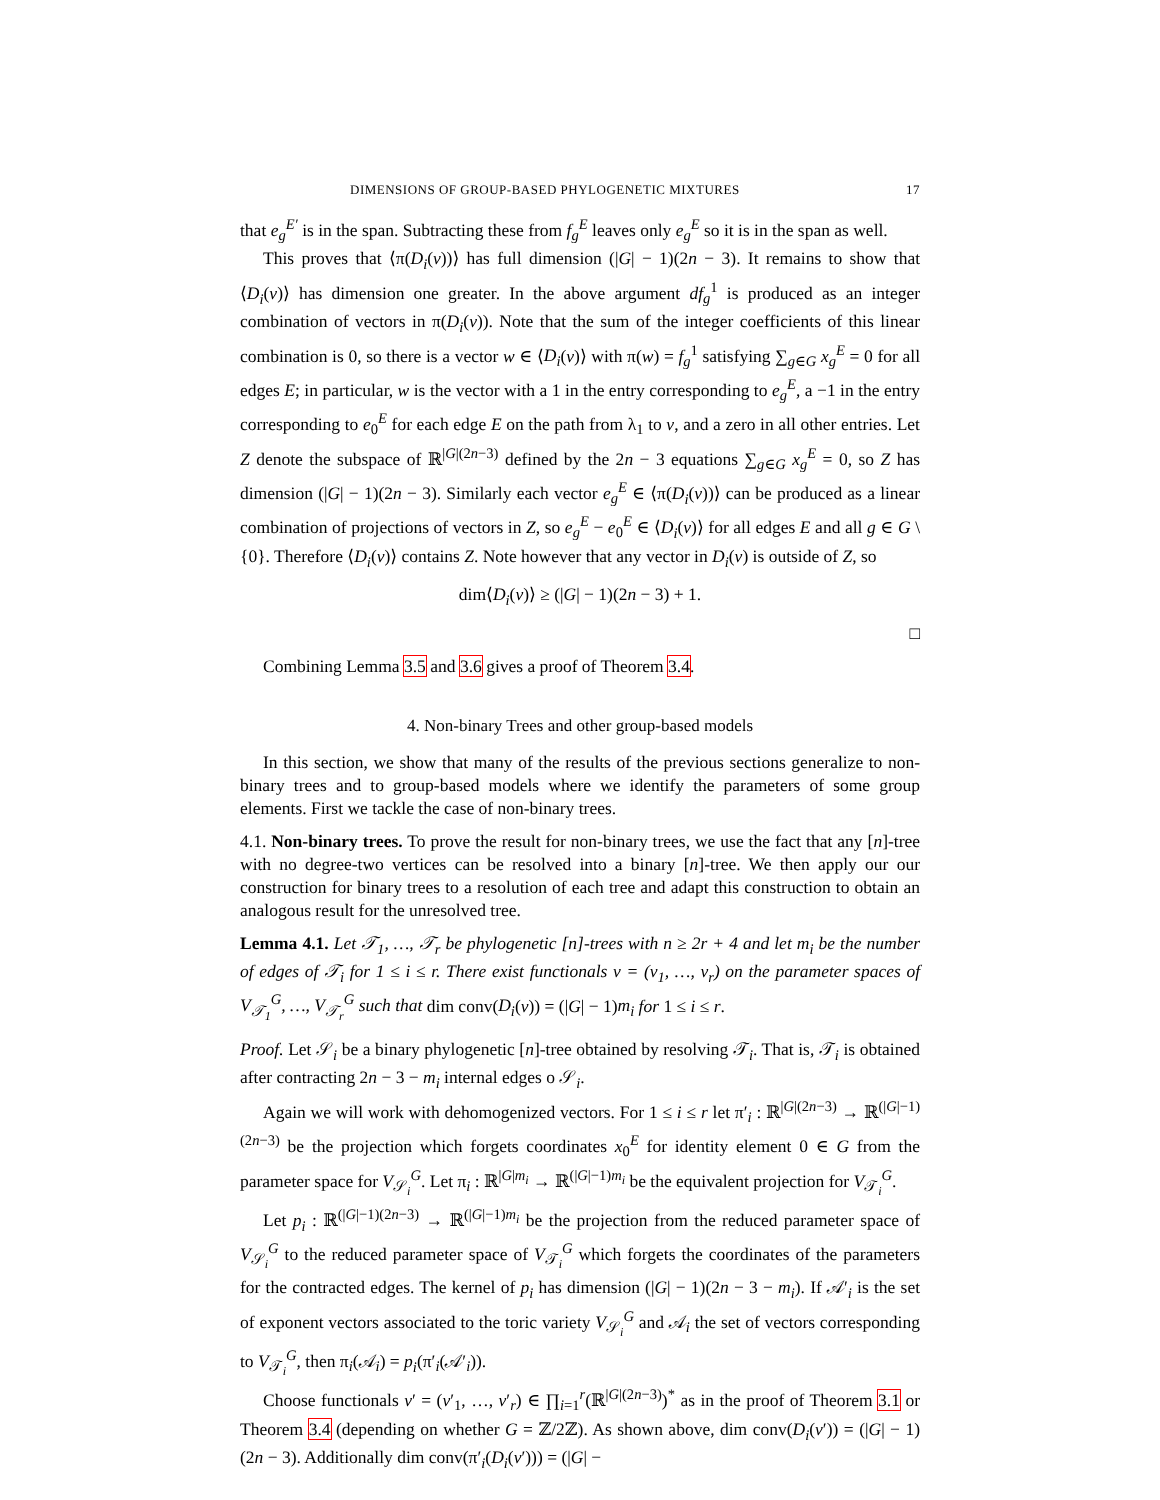DIMENSIONS OF GROUP-BASED PHYLOGENETIC MIXTURES 17
that e<sub>g</sub><sup>E′</sup> is in the span. Subtracting these from f<sub>g</sub><sup>E</sup> leaves only e<sub>g</sub><sup>E</sup> so it is in the span as well.
This proves that ⟨π(D<sub>i</sub>(v))⟩ has full dimension (|G| − 1)(2n − 3). It remains to show that ⟨D<sub>i</sub>(v)⟩ has dimension one greater. In the above argument df<sub>g</sub><sup>1</sup> is produced as an integer combination of vectors in π(D<sub>i</sub>(v)). Note that the sum of the integer coefficients of this linear combination is 0, so there is a vector w ∈ ⟨D<sub>i</sub>(v)⟩ with π(w) = f<sub>g</sub><sup>1</sup> satisfying ∑<sub>g∈G</sub> x<sub>g</sub><sup>E</sup> = 0 for all edges E; in particular, w is the vector with a 1 in the entry corresponding to e<sub>g</sub><sup>E</sup>, a −1 in the entry corresponding to e<sub>0</sub><sup>E</sup> for each edge E on the path from λ<sub>1</sub> to v, and a zero in all other entries. Let Z denote the subspace of ℝ<sup>|G|(2n−3)</sup> defined by the 2n − 3 equations ∑<sub>g∈G</sub> x<sub>g</sub><sup>E</sup> = 0, so Z has dimension (|G| − 1)(2n − 3). Similarly each vector e<sub>g</sub><sup>E</sup> ∈ ⟨π(D<sub>i</sub>(v))⟩ can be produced as a linear combination of projections of vectors in Z, so e<sub>g</sub><sup>E</sup> − e<sub>0</sub><sup>E</sup> ∈ ⟨D<sub>i</sub>(v)⟩ for all edges E and all g ∈ G \ {0}. Therefore ⟨D<sub>i</sub>(v)⟩ contains Z. Note however that any vector in D<sub>i</sub>(v) is outside of Z, so
dim⟨D<sub>i</sub>(v)⟩ ≥ (|G| − 1)(2n − 3) + 1.
□
Combining Lemma 3.5 and 3.6 gives a proof of Theorem 3.4.
4. Non-binary Trees and other group-based models
In this section, we show that many of the results of the previous sections generalize to non-binary trees and to group-based models where we identify the parameters of some group elements. First we tackle the case of non-binary trees.
4.1. Non-binary trees. To prove the result for non-binary trees, we use the fact that any [n]-tree with no degree-two vertices can be resolved into a binary [n]-tree. We then apply our our construction for binary trees to a resolution of each tree and adapt this construction to obtain an analogous result for the unresolved tree.
Lemma 4.1. Let 𝒯<sub>1</sub>, …, 𝒯<sub>r</sub> be phylogenetic [n]-trees with n ≥ 2r + 4 and let m<sub>i</sub> be the number of edges of 𝒯<sub>i</sub> for 1 ≤ i ≤ r. There exist functionals v = (v<sub>1</sub>, …, v<sub>r</sub>) on the parameter spaces of V<sub>𝒯<sub>1</sub></sub><sup>G</sup>, …, V<sub>𝒯<sub>r</sub></sub><sup>G</sup> such that dim conv(D<sub>i</sub>(v)) = (|G| − 1)m<sub>i</sub> for 1 ≤ i ≤ r.
Proof. Let 𝒮<sub>i</sub> be a binary phylogenetic [n]-tree obtained by resolving 𝒯<sub>i</sub>. That is, 𝒯<sub>i</sub> is obtained after contracting 2n − 3 − m<sub>i</sub> internal edges o 𝒮<sub>i</sub>.
Again we will work with dehomogenized vectors. For 1 ≤ i ≤ r let π′<sub>i</sub> : ℝ<sup>|G|(2n−3)</sup> → ℝ<sup>(|G|−1)(2n−3)</sup> be the projection which forgets coordinates x<sub>0</sub><sup>E</sup> for identity element 0 ∈ G from the parameter space for V<sub>𝒮<sub>i</sub></sub><sup>G</sup>. Let π<sub>i</sub> : ℝ<sup>|G|m<sub>i</sub></sup> → ℝ<sup>(|G|−1)m<sub>i</sub></sup> be the equivalent projection for V<sub>𝒯<sub>i</sub></sub><sup>G</sup>.
Let p<sub>i</sub> : ℝ<sup>(|G|−1)(2n−3)</sup> → ℝ<sup>(|G|−1)m<sub>i</sub></sup> be the projection from the reduced parameter space of V<sub>𝒮<sub>i</sub></sub><sup>G</sup> to the reduced parameter space of V<sub>𝒯<sub>i</sub></sub><sup>G</sup> which forgets the coordinates of the parameters for the contracted edges. The kernel of p<sub>i</sub> has dimension (|G| − 1)(2n − 3 − m<sub>i</sub>). If 𝒜′<sub>i</sub> is the set of exponent vectors associated to the toric variety V<sub>𝒮<sub>i</sub></sub><sup>G</sup> and 𝒜<sub>i</sub> the set of vectors corresponding to V<sub>𝒯<sub>i</sub></sub><sup>G</sup>, then π<sub>i</sub>(𝒜<sub>i</sub>) = p<sub>i</sub>(π′<sub>i</sub>(𝒜′<sub>i</sub>)).
Choose functionals v′ = (v′<sub>1</sub>, …, v′<sub>r</sub>) ∈ ∏<sub>i=1</sub><sup>r</sup>(ℝ<sup>|G|(2n−3)</sup>)<sup>*</sup> as in the proof of Theorem 3.1 or Theorem 3.4 (depending on whether G = ℤ/2ℤ). As shown above, dim conv(D<sub>i</sub>(v′)) = (|G| − 1)(2n − 3). Additionally dim conv(π′<sub>i</sub>(D<sub>i</sub>(v′))) = (|G| −